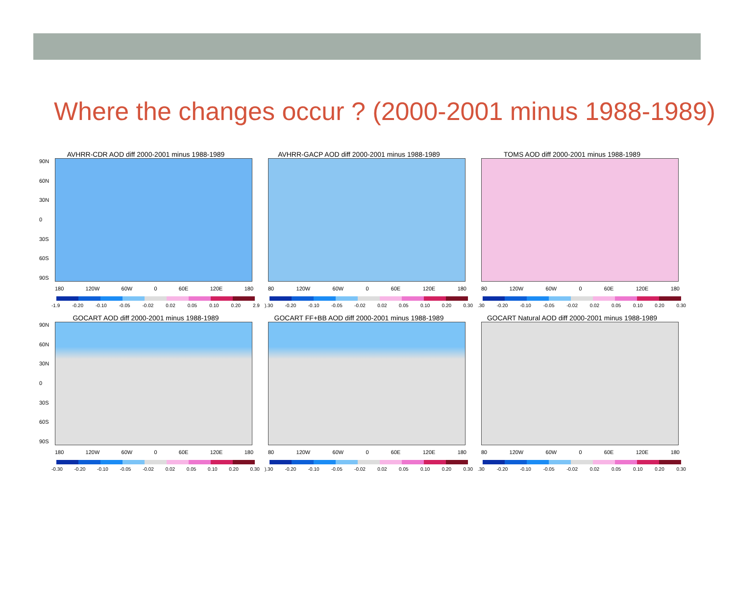Where the changes occur ? (2000-2001 minus 1988-1989)
AVHRR-CDR AOD diff 2000-2001 minus 1988-1989
90N
60N
30N
0
30S
60S
90S
180 120W 60W 0 60E 120E 180
-1.9 -0.20 -0.10 -0.05 -0.02 0.02 0.05 0.10 0.20 2.9
AVHRR-GACP AOD diff 2000-2001 minus 1988-1989
80 120W 60W 0 60E 120E 180
).30 -0.20 -0.10 -0.05 -0.02 0.02 0.05 0.10 0.20 0.30
TOMS AOD diff 2000-2001 minus 1988-1989
80 120W 60W 0 60E 120E 180
.30 -0.20 -0.10 -0.05 -0.02 0.02 0.05 0.10 0.20 0.30
GOCART AOD diff 2000-2001 minus 1988-1989
90N
60N
30N
0
30S
60S
90S
180 120W 60W 0 60E 120E 180
-0.30 -0.20 -0.10 -0.05 -0.02 0.02 0.05 0.10 0.20 0.30
GOCART FF+BB AOD diff 2000-2001 minus 1988-1989
80 120W 60W 0 60E 120E 180
).30 -0.20 -0.10 -0.05 -0.02 0.02 0.05 0.10 0.20 0.30
GOCART Natural AOD diff 2000-2001 minus 1988-1989
80 120W 60W 0 60E 120E 180
.30 -0.20 -0.10 -0.05 -0.02 0.02 0.05 0.10 0.20 0.30